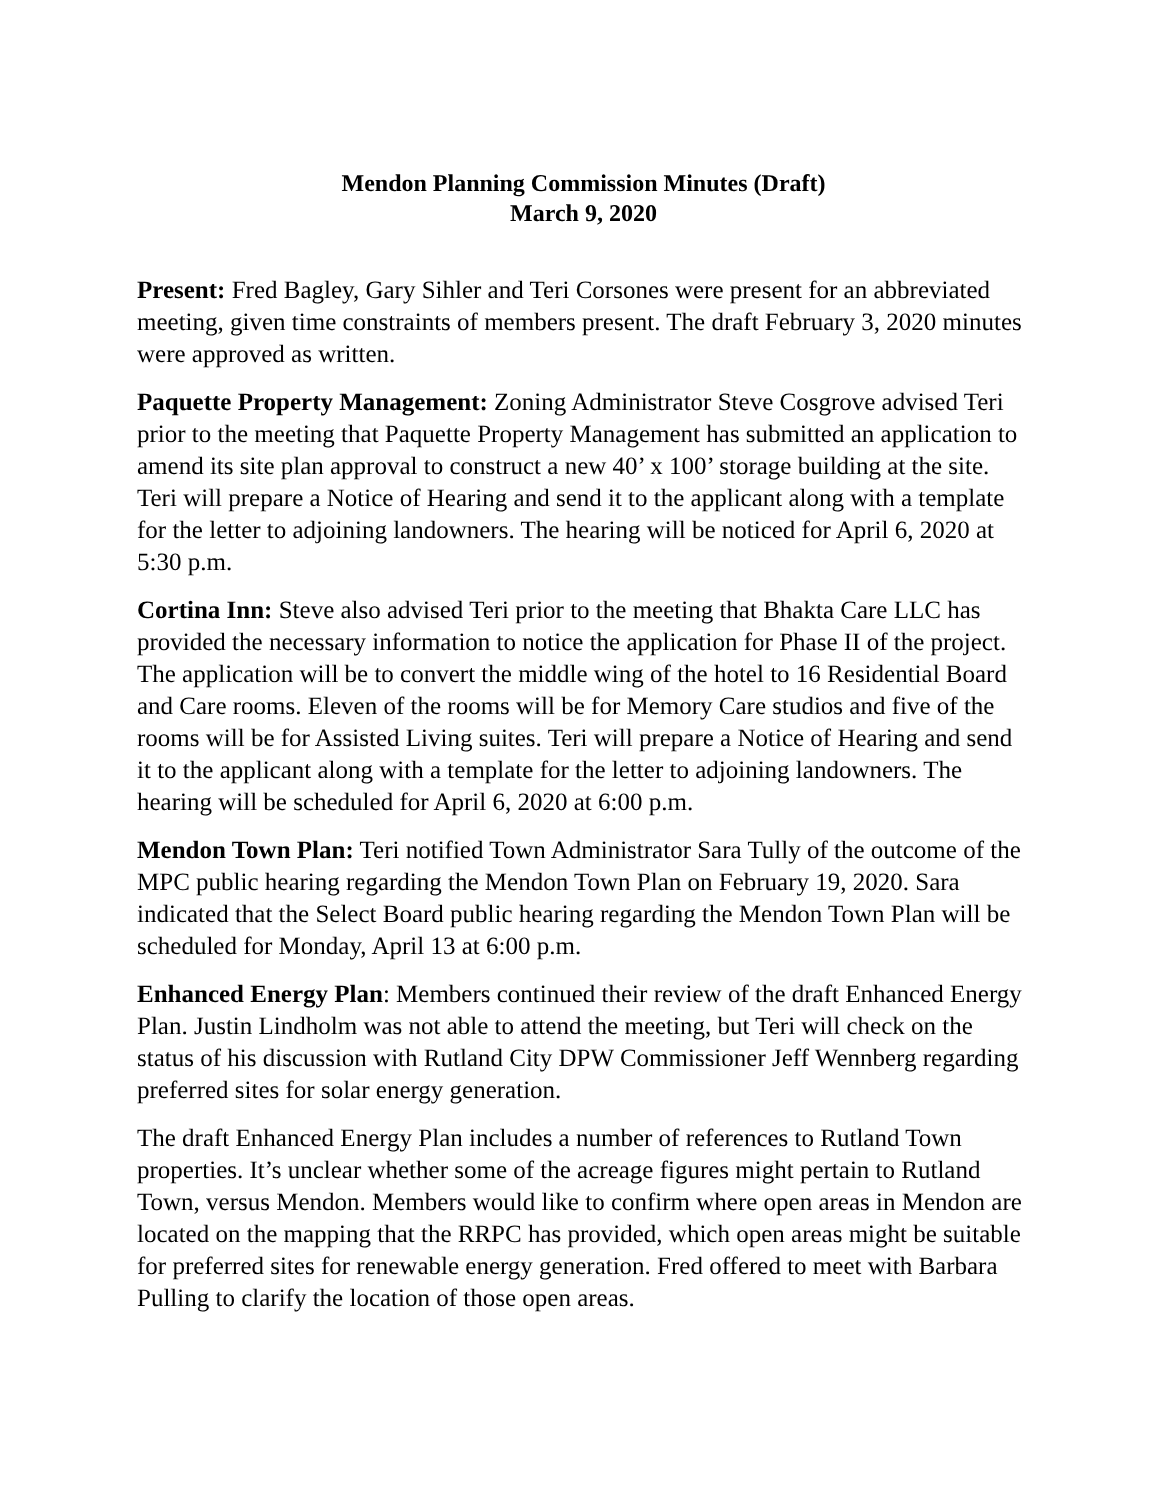Mendon Planning Commission Minutes (Draft)
March 9, 2020
Present: Fred Bagley, Gary Sihler and Teri Corsones were present for an abbreviated meeting, given time constraints of members present. The draft February 3, 2020 minutes were approved as written.
Paquette Property Management: Zoning Administrator Steve Cosgrove advised Teri prior to the meeting that Paquette Property Management has submitted an application to amend its site plan approval to construct a new 40’ x 100’ storage building at the site. Teri will prepare a Notice of Hearing and send it to the applicant along with a template for the letter to adjoining landowners. The hearing will be noticed for April 6, 2020 at 5:30 p.m.
Cortina Inn: Steve also advised Teri prior to the meeting that Bhakta Care LLC has provided the necessary information to notice the application for Phase II of the project. The application will be to convert the middle wing of the hotel to 16 Residential Board and Care rooms. Eleven of the rooms will be for Memory Care studios and five of the rooms will be for Assisted Living suites. Teri will prepare a Notice of Hearing and send it to the applicant along with a template for the letter to adjoining landowners. The hearing will be scheduled for April 6, 2020 at 6:00 p.m.
Mendon Town Plan: Teri notified Town Administrator Sara Tully of the outcome of the MPC public hearing regarding the Mendon Town Plan on February 19, 2020. Sara indicated that the Select Board public hearing regarding the Mendon Town Plan will be scheduled for Monday, April 13 at 6:00 p.m.
Enhanced Energy Plan: Members continued their review of the draft Enhanced Energy Plan. Justin Lindholm was not able to attend the meeting, but Teri will check on the status of his discussion with Rutland City DPW Commissioner Jeff Wennberg regarding preferred sites for solar energy generation.
The draft Enhanced Energy Plan includes a number of references to Rutland Town properties. It’s unclear whether some of the acreage figures might pertain to Rutland Town, versus Mendon. Members would like to confirm where open areas in Mendon are located on the mapping that the RRPC has provided, which open areas might be suitable for preferred sites for renewable energy generation. Fred offered to meet with Barbara Pulling to clarify the location of those open areas.